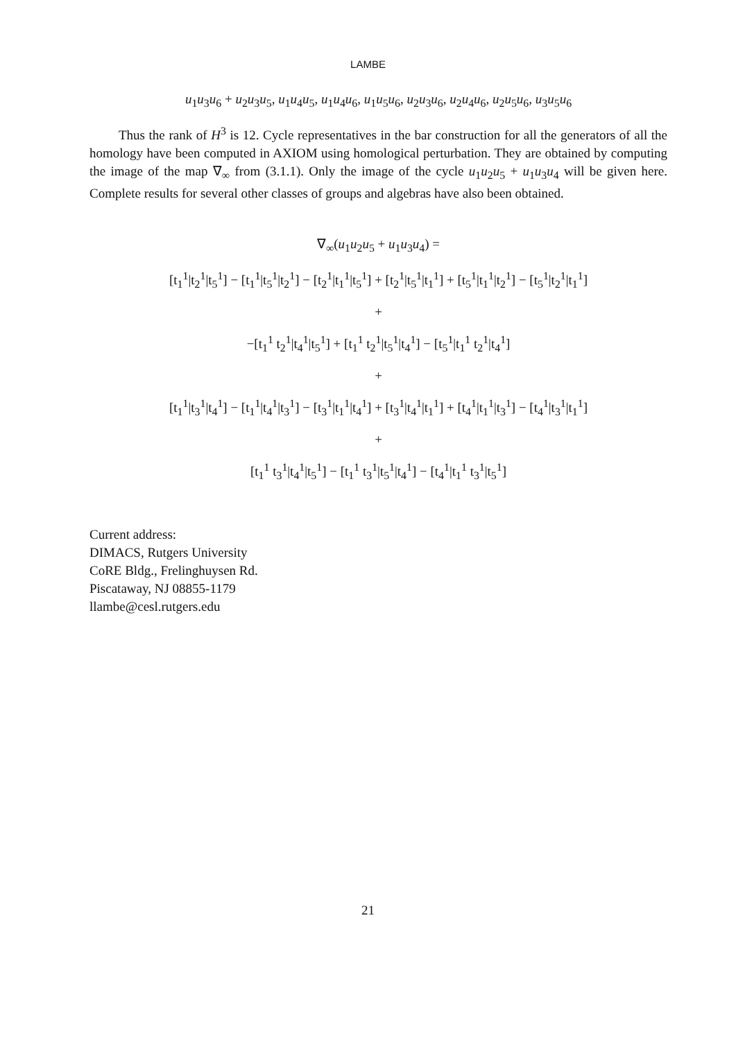LAMBE
u<sub>1</sub>u<sub>3</sub>u<sub>6</sub> + u<sub>2</sub>u<sub>3</sub>u<sub>5</sub>, u<sub>1</sub>u<sub>4</sub>u<sub>5</sub>, u<sub>1</sub>u<sub>4</sub>u<sub>6</sub>, u<sub>1</sub>u<sub>5</sub>u<sub>6</sub>, u<sub>2</sub>u<sub>3</sub>u<sub>6</sub>, u<sub>2</sub>u<sub>4</sub>u<sub>6</sub>, u<sub>2</sub>u<sub>5</sub>u<sub>6</sub>, u<sub>3</sub>u<sub>5</sub>u<sub>6</sub>
Thus the rank of H<sup>3</sup> is 12. Cycle representatives in the bar construction for all the generators of all the homology have been computed in AXIOM using homological perturbation. They are obtained by computing the image of the map ∇<sub>∞</sub> from (3.1.1). Only the image of the cycle u<sub>1</sub>u<sub>2</sub>u<sub>5</sub> + u<sub>1</sub>u<sub>3</sub>u<sub>4</sub> will be given here. Complete results for several other classes of groups and algebras have also been obtained.
∇<sub>∞</sub>(u<sub>1</sub>u<sub>2</sub>u<sub>5</sub> + u<sub>1</sub>u<sub>3</sub>u<sub>4</sub>) =
[t<sub>1</sub><sup>1</sup>|t<sub>2</sub><sup>1</sup>|t<sub>5</sub><sup>1</sup>] − [t<sub>1</sub><sup>1</sup>|t<sub>5</sub><sup>1</sup>|t<sub>2</sub><sup>1</sup>] − [t<sub>2</sub><sup>1</sup>|t<sub>1</sub><sup>1</sup>|t<sub>5</sub><sup>1</sup>] + [t<sub>2</sub><sup>1</sup>|t<sub>5</sub><sup>1</sup>|t<sub>1</sub><sup>1</sup>] + [t<sub>5</sub><sup>1</sup>|t<sub>1</sub><sup>1</sup>|t<sub>2</sub><sup>1</sup>] − [t<sub>5</sub><sup>1</sup>|t<sub>2</sub><sup>1</sup>|t<sub>1</sub><sup>1</sup>]
+
−[t<sub>1</sub><sup>1</sup> t<sub>2</sub><sup>1</sup>|t<sub>4</sub><sup>1</sup>|t<sub>5</sub><sup>1</sup>] + [t<sub>1</sub><sup>1</sup> t<sub>2</sub><sup>1</sup>|t<sub>5</sub><sup>1</sup>|t<sub>4</sub><sup>1</sup>] − [t<sub>5</sub><sup>1</sup>|t<sub>1</sub><sup>1</sup> t<sub>2</sub><sup>1</sup>|t<sub>4</sub><sup>1</sup>]
+
[t<sub>1</sub><sup>1</sup>|t<sub>3</sub><sup>1</sup>|t<sub>4</sub><sup>1</sup>] − [t<sub>1</sub><sup>1</sup>|t<sub>4</sub><sup>1</sup>|t<sub>3</sub><sup>1</sup>] − [t<sub>3</sub><sup>1</sup>|t<sub>1</sub><sup>1</sup>|t<sub>4</sub><sup>1</sup>] + [t<sub>3</sub><sup>1</sup>|t<sub>4</sub><sup>1</sup>|t<sub>1</sub><sup>1</sup>] + [t<sub>4</sub><sup>1</sup>|t<sub>1</sub><sup>1</sup>|t<sub>3</sub><sup>1</sup>] − [t<sub>4</sub><sup>1</sup>|t<sub>3</sub><sup>1</sup>|t<sub>1</sub><sup>1</sup>]
+
[t<sub>1</sub><sup>1</sup> t<sub>3</sub><sup>1</sup>|t<sub>4</sub><sup>1</sup>|t<sub>5</sub><sup>1</sup>] − [t<sub>1</sub><sup>1</sup> t<sub>3</sub><sup>1</sup>|t<sub>5</sub><sup>1</sup>|t<sub>4</sub><sup>1</sup>] − [t<sub>4</sub><sup>1</sup>|t<sub>1</sub><sup>1</sup> t<sub>3</sub><sup>1</sup>|t<sub>5</sub><sup>1</sup>]
Current address:
DIMACS, Rutgers University
CoRE Bldg., Frelinghuysen Rd.
Piscataway, NJ 08855-1179
llambe@cesl.rutgers.edu
21